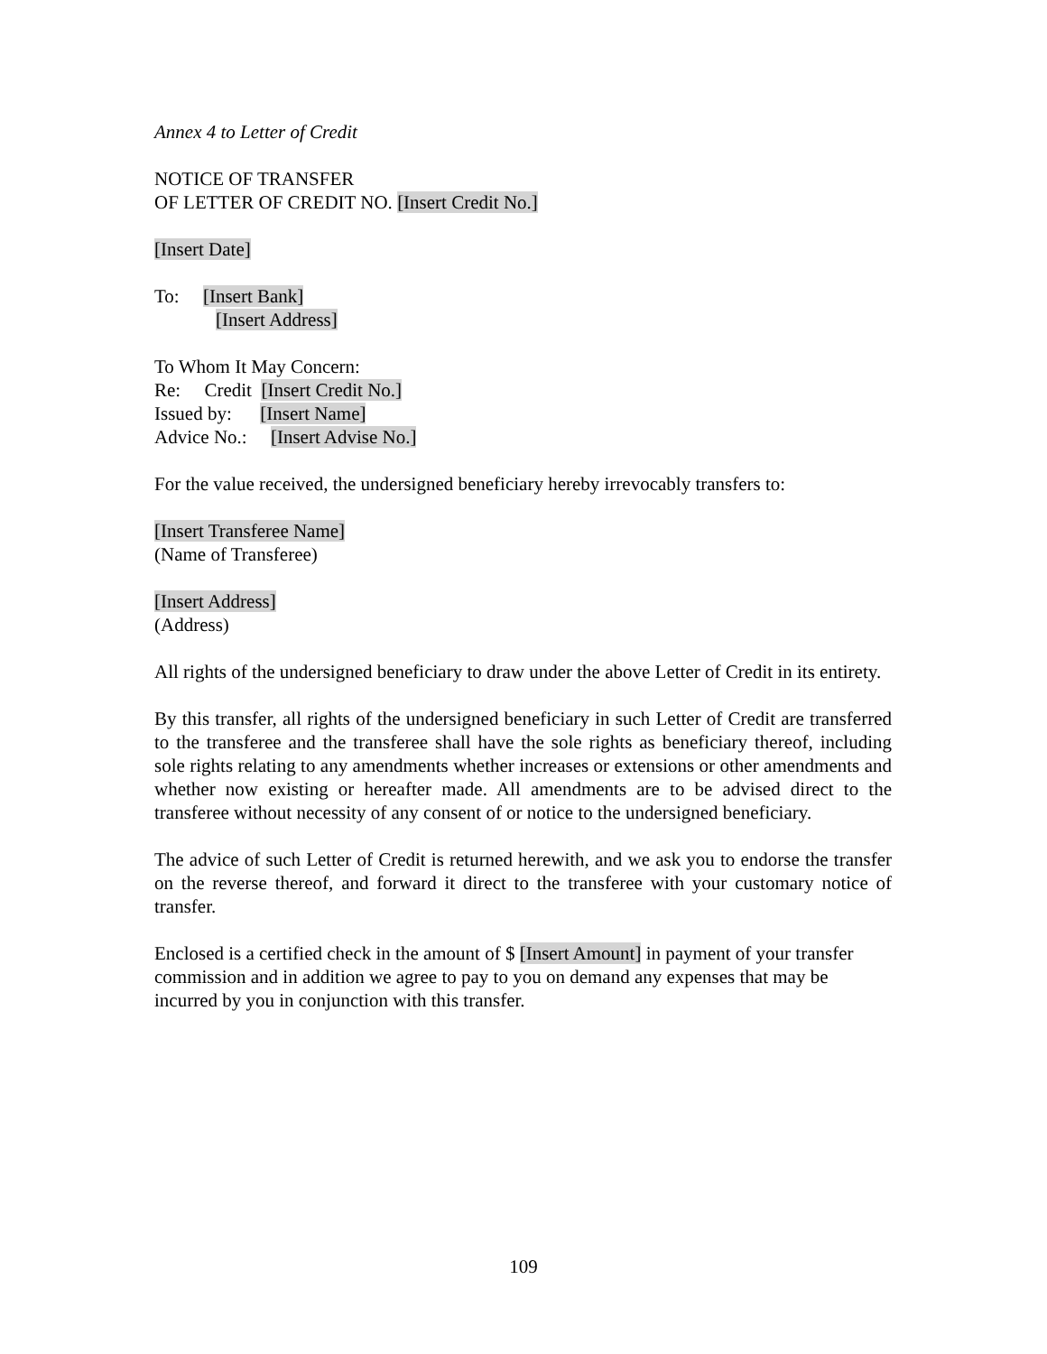Annex 4 to Letter of Credit
NOTICE OF TRANSFER
OF LETTER OF CREDIT NO. [Insert Credit No.]
[Insert Date]
To: [Insert Bank]
[Insert Address]
To Whom It May Concern:
Re: Credit [Insert Credit No.]
Issued by: [Insert Name]
Advice No.: [Insert Advise No.]
For the value received, the undersigned beneficiary hereby irrevocably transfers to:
[Insert Transferee Name]
(Name of Transferee)
[Insert Address]
(Address)
All rights of the undersigned beneficiary to draw under the above Letter of Credit in its entirety.
By this transfer, all rights of the undersigned beneficiary in such Letter of Credit are transferred to the transferee and the transferee shall have the sole rights as beneficiary thereof, including sole rights relating to any amendments whether increases or extensions or other amendments and whether now existing or hereafter made. All amendments are to be advised direct to the transferee without necessity of any consent of or notice to the undersigned beneficiary.
The advice of such Letter of Credit is returned herewith, and we ask you to endorse the transfer on the reverse thereof, and forward it direct to the transferee with your customary notice of transfer.
Enclosed is a certified check in the amount of $ [Insert Amount] in payment of your transfer commission and in addition we agree to pay to you on demand any expenses that may be incurred by you in conjunction with this transfer.
109